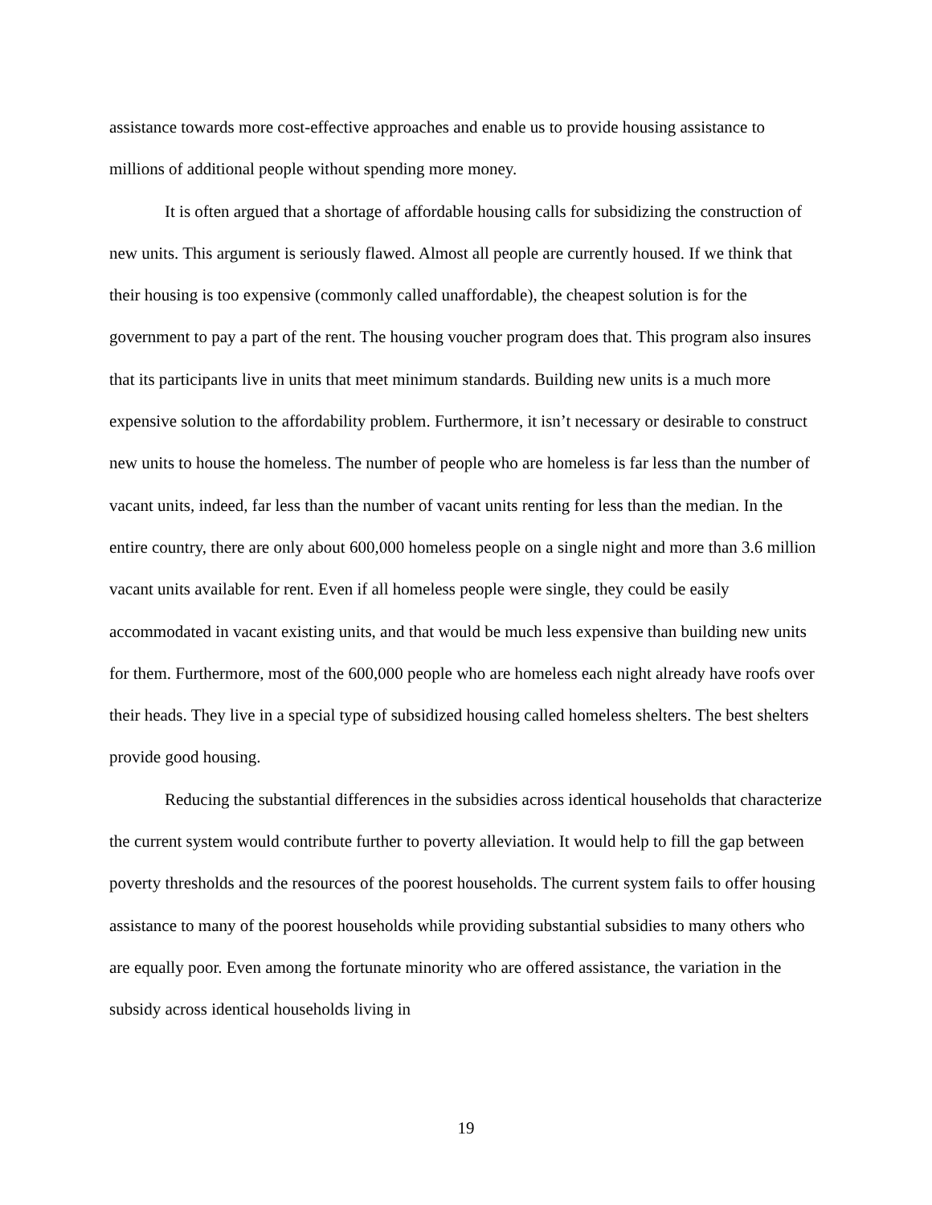assistance towards more cost-effective approaches and enable us to provide housing assistance to millions of additional people without spending more money.
It is often argued that a shortage of affordable housing calls for subsidizing the construction of new units. This argument is seriously flawed. Almost all people are currently housed. If we think that their housing is too expensive (commonly called unaffordable), the cheapest solution is for the government to pay a part of the rent. The housing voucher program does that. This program also insures that its participants live in units that meet minimum standards. Building new units is a much more expensive solution to the affordability problem. Furthermore, it isn’t necessary or desirable to construct new units to house the homeless. The number of people who are homeless is far less than the number of vacant units, indeed, far less than the number of vacant units renting for less than the median. In the entire country, there are only about 600,000 homeless people on a single night and more than 3.6 million vacant units available for rent. Even if all homeless people were single, they could be easily accommodated in vacant existing units, and that would be much less expensive than building new units for them. Furthermore, most of the 600,000 people who are homeless each night already have roofs over their heads. They live in a special type of subsidized housing called homeless shelters. The best shelters provide good housing.
Reducing the substantial differences in the subsidies across identical households that characterize the current system would contribute further to poverty alleviation. It would help to fill the gap between poverty thresholds and the resources of the poorest households. The current system fails to offer housing assistance to many of the poorest households while providing substantial subsidies to many others who are equally poor. Even among the fortunate minority who are offered assistance, the variation in the subsidy across identical households living in
19